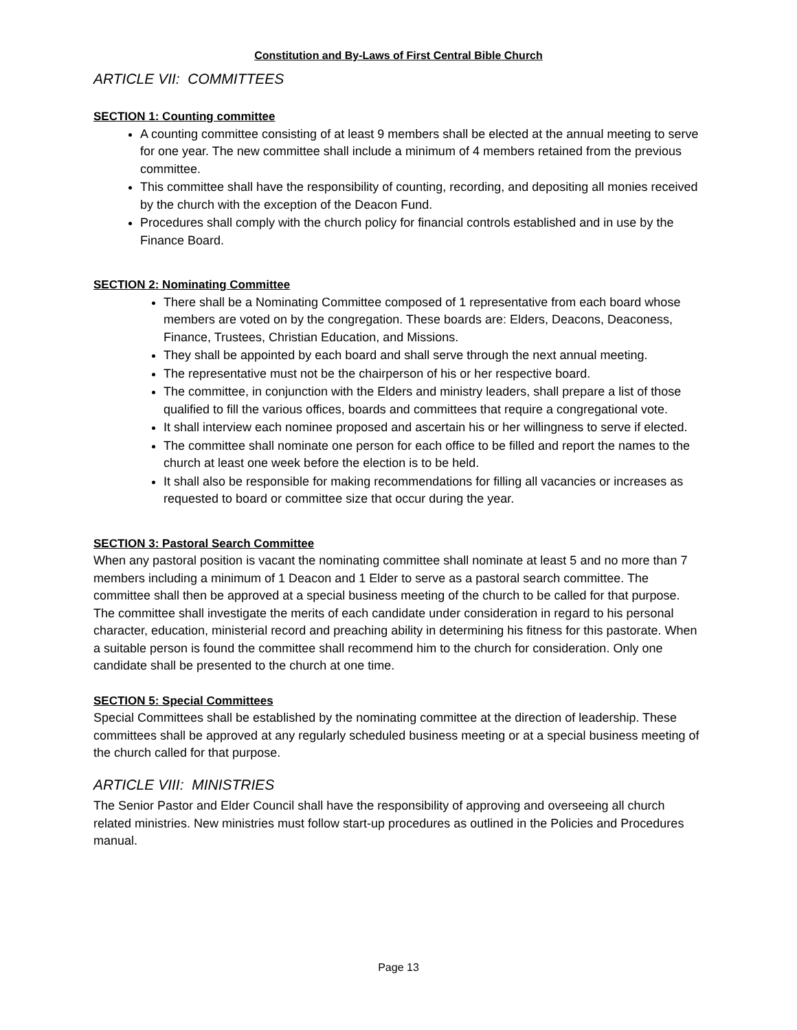Constitution and By-Laws of First Central Bible Church
ARTICLE VII: COMMITTEES
SECTION 1: Counting committee
A counting committee consisting of at least 9 members shall be elected at the annual meeting to serve for one year. The new committee shall include a minimum of 4 members retained from the previous committee.
This committee shall have the responsibility of counting, recording, and depositing all monies received by the church with the exception of the Deacon Fund.
Procedures shall comply with the church policy for financial controls established and in use by the Finance Board.
SECTION 2: Nominating Committee
There shall be a Nominating Committee composed of 1 representative from each board whose members are voted on by the congregation. These boards are: Elders, Deacons, Deaconess, Finance, Trustees, Christian Education, and Missions.
They shall be appointed by each board and shall serve through the next annual meeting.
The representative must not be the chairperson of his or her respective board.
The committee, in conjunction with the Elders and ministry leaders, shall prepare a list of those qualified to fill the various offices, boards and committees that require a congregational vote.
It shall interview each nominee proposed and ascertain his or her willingness to serve if elected.
The committee shall nominate one person for each office to be filled and report the names to the church at least one week before the election is to be held.
It shall also be responsible for making recommendations for filling all vacancies or increases as requested to board or committee size that occur during the year.
SECTION 3: Pastoral Search Committee
When any pastoral position is vacant the nominating committee shall nominate at least 5 and no more than 7 members including a minimum of 1 Deacon and 1 Elder to serve as a pastoral search committee. The committee shall then be approved at a special business meeting of the church to be called for that purpose. The committee shall investigate the merits of each candidate under consideration in regard to his personal character, education, ministerial record and preaching ability in determining his fitness for this pastorate. When a suitable person is found the committee shall recommend him to the church for consideration. Only one candidate shall be presented to the church at one time.
SECTION 5: Special Committees
Special Committees shall be established by the nominating committee at the direction of leadership. These committees shall be approved at any regularly scheduled business meeting or at a special business meeting of the church called for that purpose.
ARTICLE VIII: MINISTRIES
The Senior Pastor and Elder Council shall have the responsibility of approving and overseeing all church related ministries. New ministries must follow start-up procedures as outlined in the Policies and Procedures manual.
Page 13